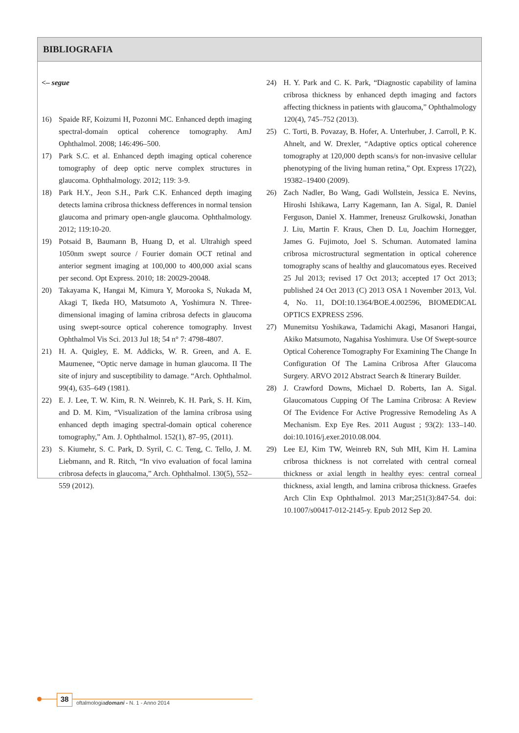BIBLIOGRAFIA
<– segue
16) Spaide RF, Koizumi H, Pozonni MC. Enhanced depth imaging spectral-domain optical coherence tomography. AmJ Ophthalmol. 2008; 146:496–500.
17) Park S.C. et al. Enhanced depth imaging optical coherence tomography of deep optic nerve complex structures in glaucoma. Ophthalmology. 2012; 119: 3-9.
18) Park H.Y., Jeon S.H., Park C.K. Enhanced depth imaging detects lamina cribrosa thickness defferences in normal tension glaucoma and primary open-angle glaucoma. Ophthalmology. 2012; 119:10-20.
19) Potsaid B, Baumann B, Huang D, et al. Ultrahigh speed 1050nm swept source / Fourier domain OCT retinal and anterior segment imaging at 100,000 to 400,000 axial scans per second. Opt Express. 2010; 18: 20029-20048.
20) Takayama K, Hangai M, Kimura Y, Morooka S, Nukada M, Akagi T, Ikeda HO, Matsumoto A, Yoshimura N. Three-dimensional imaging of lamina cribrosa defects in glaucoma using swept-source optical coherence tomography. Invest Ophthalmol Vis Sci. 2013 Jul 18; 54 n° 7: 4798-4807.
21) H. A. Quigley, E. M. Addicks, W. R. Green, and A. E. Maumenee, “Optic nerve damage in human glaucoma. II The site of injury and susceptibility to damage. “Arch. Ophthalmol. 99(4), 635–649 (1981).
22) E. J. Lee, T. W. Kim, R. N. Weinreb, K. H. Park, S. H. Kim, and D. M. Kim, “Visualization of the lamina cribrosa using enhanced depth imaging spectral-domain optical coherence tomography,” Am. J. Ophthalmol. 152(1), 87–95, (2011).
23) S. Kiumehr, S. C. Park, D. Syril, C. C. Teng, C. Tello, J. M. Liebmann, and R. Ritch, “In vivo evaluation of focal lamina cribrosa defects in glaucoma,” Arch. Ophthalmol. 130(5), 552–559 (2012).
24) H. Y. Park and C. K. Park, “Diagnostic capability of lamina cribrosa thickness by enhanced depth imaging and factors affecting thickness in patients with glaucoma,” Ophthalmology 120(4), 745–752 (2013).
25) C. Torti, B. Povazay, B. Hofer, A. Unterhuber, J. Carroll, P. K. Ahnelt, and W. Drexler, “Adaptive optics optical coherence tomography at 120,000 depth scans/s for non-invasive cellular phenotyping of the living human retina,” Opt. Express 17(22), 19382–19400 (2009).
26) Zach Nadler, Bo Wang, Gadi Wollstein, Jessica E. Nevins, Hiroshi Ishikawa, Larry Kagemann, Ian A. Sigal, R. Daniel Ferguson, Daniel X. Hammer, Ireneusz Grulkowski, Jonathan J. Liu, Martin F. Kraus, Chen D. Lu, Joachim Hornegger, James G. Fujimoto, Joel S. Schuman. Automated lamina cribrosa microstructural segmentation in optical coherence tomography scans of healthy and glaucomatous eyes. Received 25 Jul 2013; revised 17 Oct 2013; accepted 17 Oct 2013; published 24 Oct 2013 (C) 2013 OSA 1 November 2013, Vol. 4, No. 11, DOI:10.1364/BOE.4.002596, BIOMEDICAL OPTICS EXPRESS 2596.
27) Munemitsu Yoshikawa, Tadamichi Akagi, Masanori Hangai, Akiko Matsumoto, Nagahisa Yoshimura. Use Of Swept-source Optical Coherence Tomography For Examining The Change In Configuration Of The Lamina Cribrosa After Glaucoma Surgery. ARVO 2012 Abstract Search & Itinerary Builder.
28) J. Crawford Downs, Michael D. Roberts, Ian A. Sigal. Glaucomatous Cupping Of The Lamina Cribrosa: A Review Of The Evidence For Active Progressive Remodeling As A Mechanism. Exp Eye Res. 2011 August ; 93(2): 133–140. doi:10.1016/j.exer.2010.08.004.
29) Lee EJ, Kim TW, Weinreb RN, Suh MH, Kim H. Lamina cribrosa thickness is not correlated with central corneal thickness or axial length in healthy eyes: central corneal thickness, axial length, and lamina cribrosa thickness. Graefes Arch Clin Exp Ophthalmol. 2013 Mar;251(3):847-54. doi: 10.1007/s00417-012-2145-y. Epub 2012 Sep 20.
38
oftalmologiadomani - N. 1 - Anno 2014